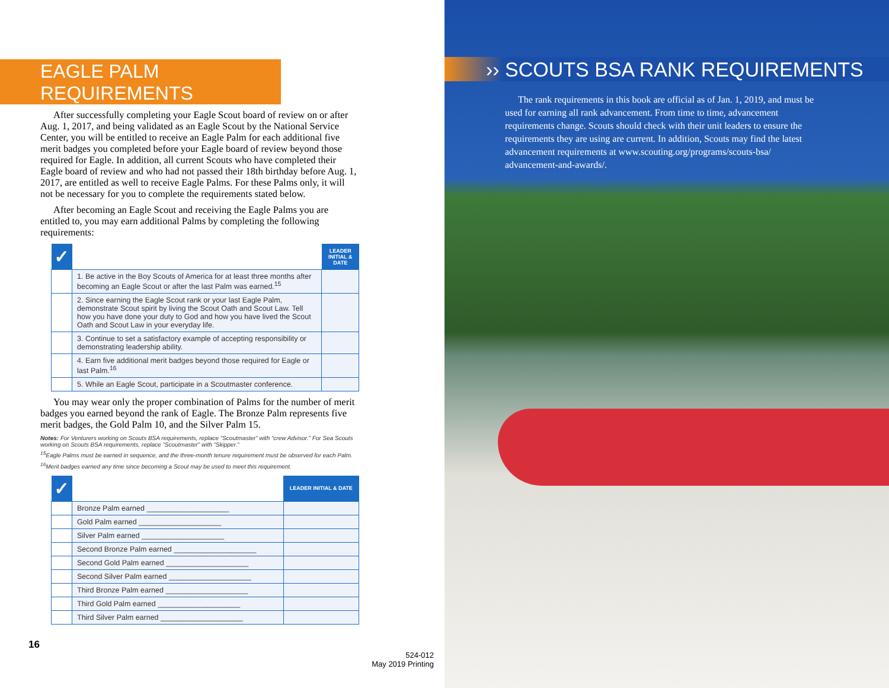EAGLE PALM REQUIREMENTS
After successfully completing your Eagle Scout board of review on or after Aug. 1, 2017, and being validated as an Eagle Scout by the National Service Center, you will be entitled to receive an Eagle Palm for each additional five merit badges you completed before your Eagle board of review beyond those required for Eagle. In addition, all current Scouts who have completed their Eagle board of review and who had not passed their 18th birthday before Aug. 1, 2017, are entitled as well to receive Eagle Palms. For these Palms only, it will not be necessary for you to complete the requirements stated below.
After becoming an Eagle Scout and receiving the Eagle Palms you are entitled to, you may earn additional Palms by completing the following requirements:
| ✓ | | LEADER INITIAL & DATE |
| --- | --- | --- |
| | 1. Be active in the Boy Scouts of America for at least three months after becoming an Eagle Scout or after the last Palm was earned.<sup>15</sup> | |
| | 2. Since earning the Eagle Scout rank or your last Eagle Palm, demonstrate Scout spirit by living the Scout Oath and Scout Law. Tell how you have done your duty to God and how you have lived the Scout Oath and Scout Law in your everyday life. | |
| | 3. Continue to set a satisfactory example of accepting responsibility or demonstrating leadership ability. | |
| | 4. Earn five additional merit badges beyond those required for Eagle or last Palm.<sup>16</sup> | |
| | 5. While an Eagle Scout, participate in a Scoutmaster conference. | |
You may wear only the proper combination of Palms for the number of merit badges you earned beyond the rank of Eagle. The Bronze Palm represents five merit badges, the Gold Palm 10, and the Silver Palm 15.
Notes: For Venturers working on Scouts BSA requirements, replace “Scoutmaster” with “crew Advisor.” For Sea Scouts working on Scouts BSA requirements, replace “Scoutmaster” with “Skipper.”
<sup>15</sup> Eagle Palms must be earned in sequence, and the three-month tenure requirement must be observed for each Palm.
<sup>16</sup> Merit badges earned any time since becoming a Scout may be used to meet this requirement.
| ✓ | | LEADER INITIAL & DATE |
| --- | --- | --- |
| | Bronze Palm earned ____________________ | |
| | Gold Palm earned ____________________ | |
| | Silver Palm earned ____________________ | |
| | Second Bronze Palm earned ____________________ | |
| | Second Gold Palm earned ____________________ | |
| | Second Silver Palm earned ____________________ | |
| | Third Bronze Palm earned ____________________ | |
| | Third Gold Palm earned ____________________ | |
| | Third Silver Palm earned ____________________ | |
16
524-012
May 2019 Printing
›› SCOUTS BSA RANK REQUIREMENTS
The rank requirements in this book are official as of Jan. 1, 2019, and must be used for earning all rank advancement. From time to time, advancement requirements change. Scouts should check with their unit leaders to ensure the requirements they are using are current. In addition, Scouts may find the latest advancement requirements at www.scouting.org/programs/scouts-bsa/ advancement-and-awards/.